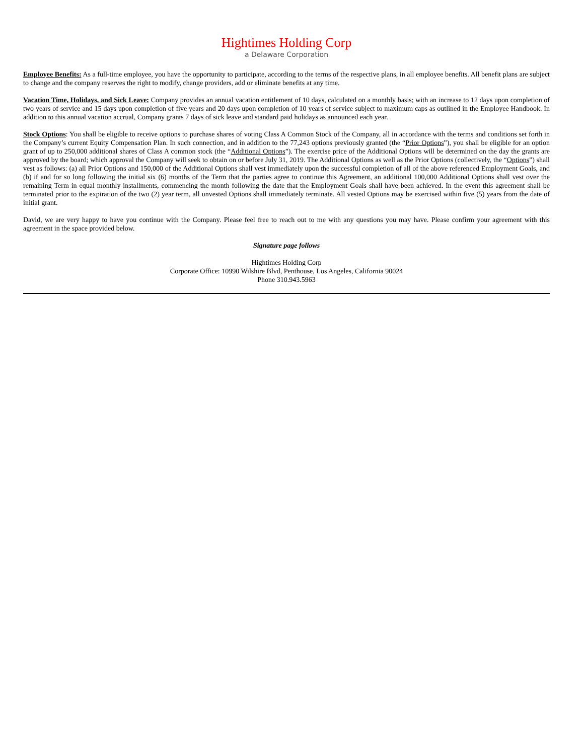Hightimes Holding Corp
a Delaware Corporation
Employee Benefits: As a full-time employee, you have the opportunity to participate, according to the terms of the respective plans, in all employee benefits. All benefit plans are subject to change and the company reserves the right to modify, change providers, add or eliminate benefits at any time.
Vacation Time, Holidays, and Sick Leave: Company provides an annual vacation entitlement of 10 days, calculated on a monthly basis; with an increase to 12 days upon completion of two years of service and 15 days upon completion of five years and 20 days upon completion of 10 years of service subject to maximum caps as outlined in the Employee Handbook. In addition to this annual vacation accrual, Company grants 7 days of sick leave and standard paid holidays as announced each year.
Stock Options: You shall be eligible to receive options to purchase shares of voting Class A Common Stock of the Company, all in accordance with the terms and conditions set forth in the Company’s current Equity Compensation Plan. In such connection, and in addition to the 77,243 options previously granted (the “Prior Options”), you shall be eligible for an option grant of up to 250,000 additional shares of Class A common stock (the “Additional Options”). The exercise price of the Additional Options will be determined on the day the grants are approved by the board; which approval the Company will seek to obtain on or before July 31, 2019. The Additional Options as well as the Prior Options (collectively, the “Options”) shall vest as follows: (a) all Prior Options and 150,000 of the Additional Options shall vest immediately upon the successful completion of all of the above referenced Employment Goals, and (b) if and for so long following the initial six (6) months of the Term that the parties agree to continue this Agreement, an additional 100,000 Additional Options shall vest over the remaining Term in equal monthly installments, commencing the month following the date that the Employment Goals shall have been achieved. In the event this agreement shall be terminated prior to the expiration of the two (2) year term, all unvested Options shall immediately terminate. All vested Options may be exercised within five (5) years from the date of initial grant.
David, we are very happy to have you continue with the Company. Please feel free to reach out to me with any questions you may have. Please confirm your agreement with this agreement in the space provided below.
Signature page follows
Hightimes Holding Corp
Corporate Office: 10990 Wilshire Blvd, Penthouse, Los Angeles, California 90024
Phone 310.943.5963